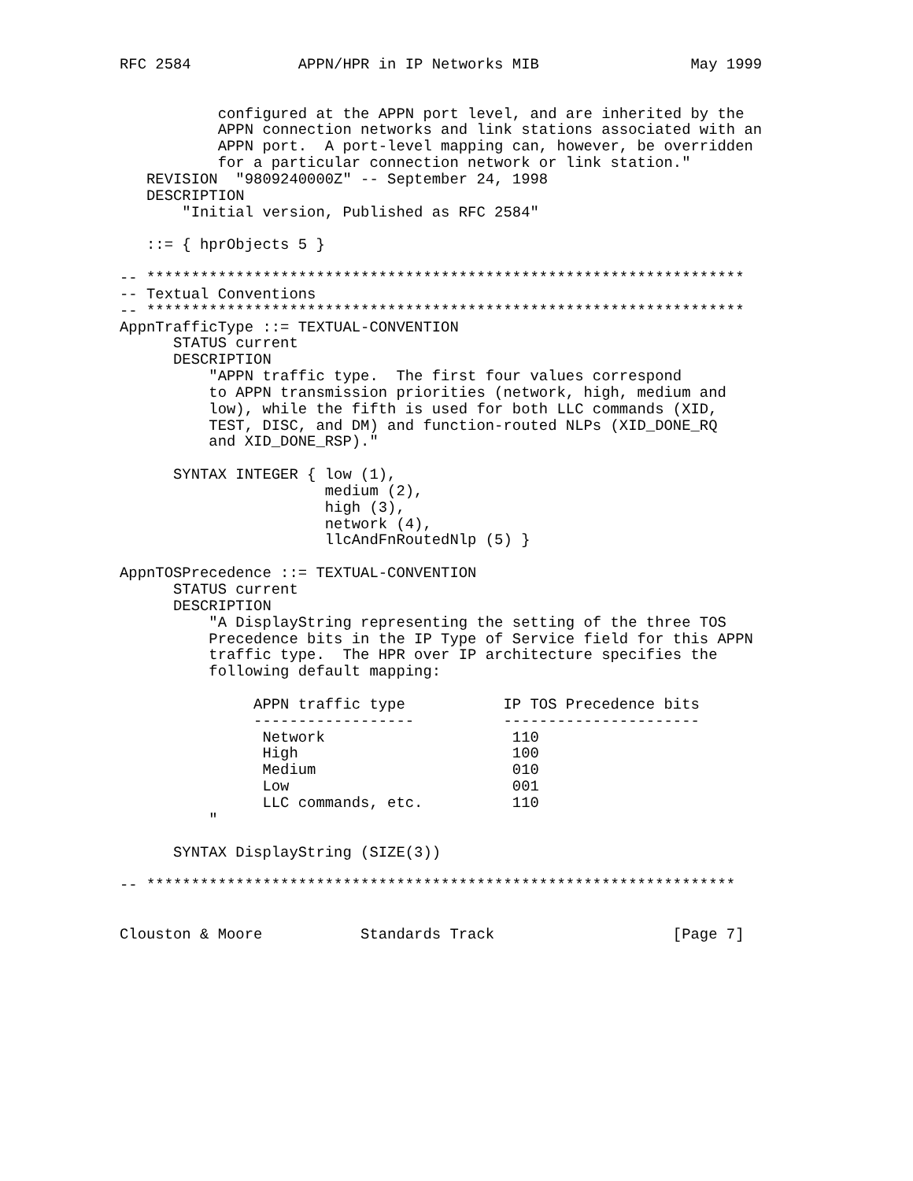RFC 2584            APPN/HPR in IP Networks MIB                 May 1999


           configured at the APPN port level, and are inherited by the
           APPN connection networks and link stations associated with an
           APPN port.  A port-level mapping can, however, be overridden
           for a particular connection network or link station."
   REVISION  "9809240000Z" -- September 24, 1998
   DESCRIPTION
       "Initial version, Published as RFC 2584"

   ::= { hprObjects 5 }

-- *******************************************************************
-- Textual Conventions
-- *******************************************************************
AppnTrafficType ::= TEXTUAL-CONVENTION
      STATUS current
      DESCRIPTION
          "APPN traffic type.  The first four values correspond
          to APPN transmission priorities (network, high, medium and
          low), while the fifth is used for both LLC commands (XID,
          TEST, DISC, and DM) and function-routed NLPs (XID_DONE_RQ
          and XID_DONE_RSP)."

      SYNTAX INTEGER { low (1),
                       medium (2),
                       high (3),
                       network (4),
                       llcAndFnRoutedNlp (5) }

AppnTOSPrecedence ::= TEXTUAL-CONVENTION
      STATUS current
      DESCRIPTION
          "A DisplayString representing the setting of the three TOS
          Precedence bits in the IP Type of Service field for this APPN
          traffic type.  The HPR over IP architecture specifies the
          following default mapping:

               APPN traffic type           IP TOS Precedence bits
               ------------------          ----------------------
                Network                     110
                High                        100
                Medium                      010
                Low                         001
                LLC commands, etc.          110
          "

      SYNTAX DisplayString (SIZE(3))

-- ******************************************************************


Clouston & Moore           Standards Track                    [Page 7]